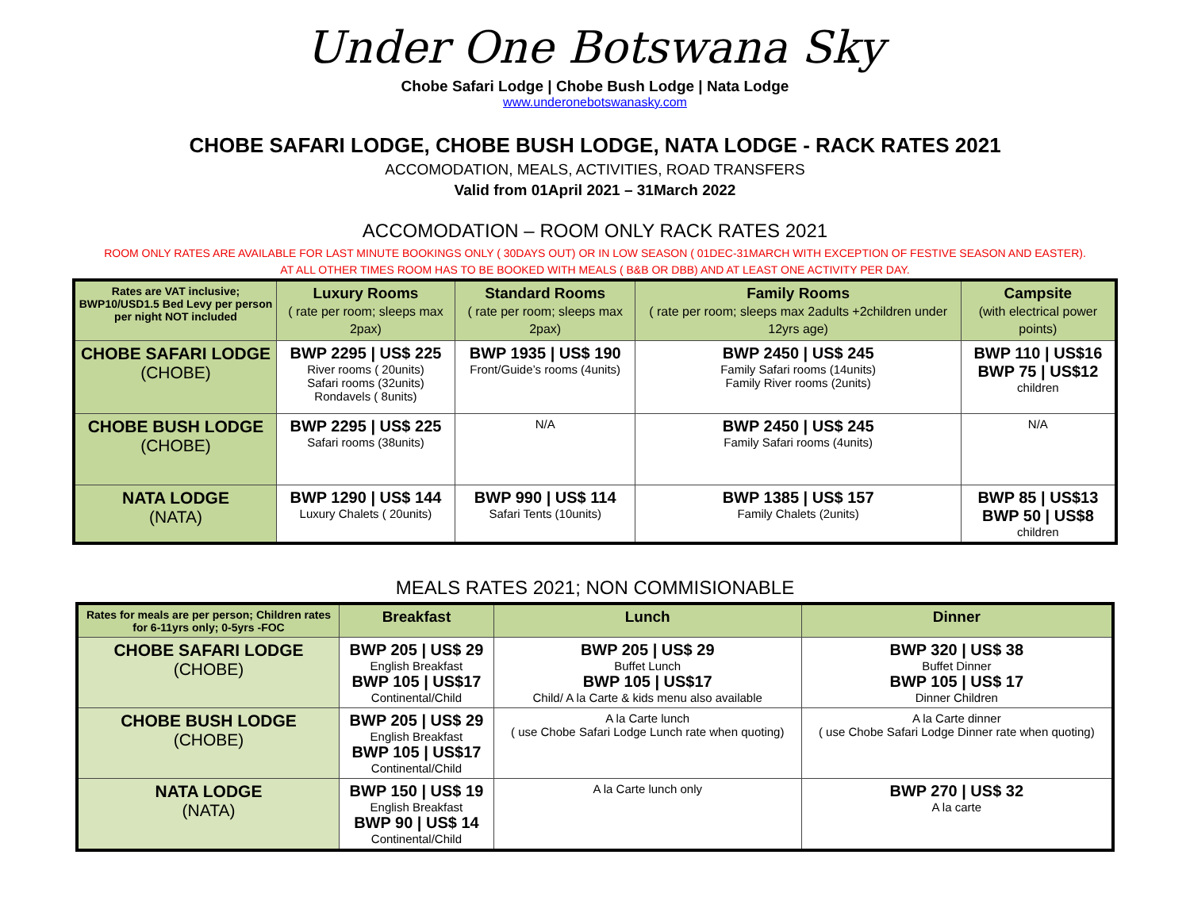Under One Botswana Sky
Chobe Safari Lodge | Chobe Bush Lodge | Nata Lodge
www.underonebotswanasky.com
CHOBE SAFARI LODGE, CHOBE BUSH LODGE, NATA LODGE - RACK RATES 2021
ACCOMODATION, MEALS, ACTIVITIES, ROAD TRANSFERS
Valid from 01April 2021 – 31March 2022
ACCOMODATION – ROOM ONLY RACK RATES 2021
ROOM ONLY RATES ARE AVAILABLE FOR LAST MINUTE BOOKINGS ONLY ( 30DAYS OUT) OR IN LOW SEASON ( 01DEC-31MARCH WITH EXCEPTION OF FESTIVE SEASON AND EASTER).
AT ALL OTHER TIMES ROOM HAS TO BE BOOKED WITH MEALS ( B&B OR DBB) AND AT LEAST ONE ACTIVITY PER DAY.
| Rates are VAT inclusive; BWP10/USD1.5 Bed Levy per person per night NOT included | Luxury Rooms ( rate per room; sleeps max 2pax) | Standard Rooms ( rate per room; sleeps max 2pax) | Family Rooms ( rate per room; sleeps max 2adults +2children under 12yrs age) | Campsite (with electrical power points) |
| --- | --- | --- | --- | --- |
| CHOBE SAFARI LODGE (CHOBE) | BWP 2295 / US$ 225 River rooms ( 20units) Safari rooms (32units) Rondavels ( 8units) | BWP 1935 / US$ 190 Front/Guide’s rooms (4units) | BWP 2450 / US$ 245 Family Safari rooms (14units) Family River rooms (2units) | BWP 110 / US$16 BWP 75 / US$12 children |
| CHOBE BUSH LODGE (CHOBE) | BWP 2295 / US$ 225 Safari rooms (38units) | N/A | BWP 2450 / US$ 245 Family Safari rooms (4units) | N/A |
| NATA LODGE (NATA) | BWP 1290 / US$ 144 Luxury Chalets ( 20units) | BWP 990 / US$ 114 Safari Tents (10units) | BWP 1385 / US$ 157 Family Chalets (2units) | BWP 85 / US$13 BWP 50 / US$8 children |
MEALS RATES 2021; NON COMMISIONABLE
| Rates for meals are per person; Children rates for 6-11yrs only; 0-5yrs -FOC | Breakfast | Lunch | Dinner |
| --- | --- | --- | --- |
| CHOBE SAFARI LODGE (CHOBE) | BWP 205 / US$ 29 English Breakfast BWP 105 / US$17 Continental/Child | BWP 205 / US$ 29 Buffet Lunch BWP 105 / US$17 Child/ A la Carte & kids menu also available | BWP 320 / US$ 38 Buffet Dinner BWP 105 / US$ 17 Dinner Children |
| CHOBE BUSH LODGE (CHOBE) | BWP 205 / US$ 29 English Breakfast BWP 105 / US$17 Continental/Child | A la Carte lunch ( use Chobe Safari Lodge Lunch rate when quoting) | A la Carte dinner ( use Chobe Safari Lodge Dinner rate when quoting) |
| NATA LODGE (NATA) | BWP 150 / US$ 19 English Breakfast BWP 90 / US$ 14 Continental/Child | A la Carte lunch only | BWP 270 / US$ 32 A la carte |